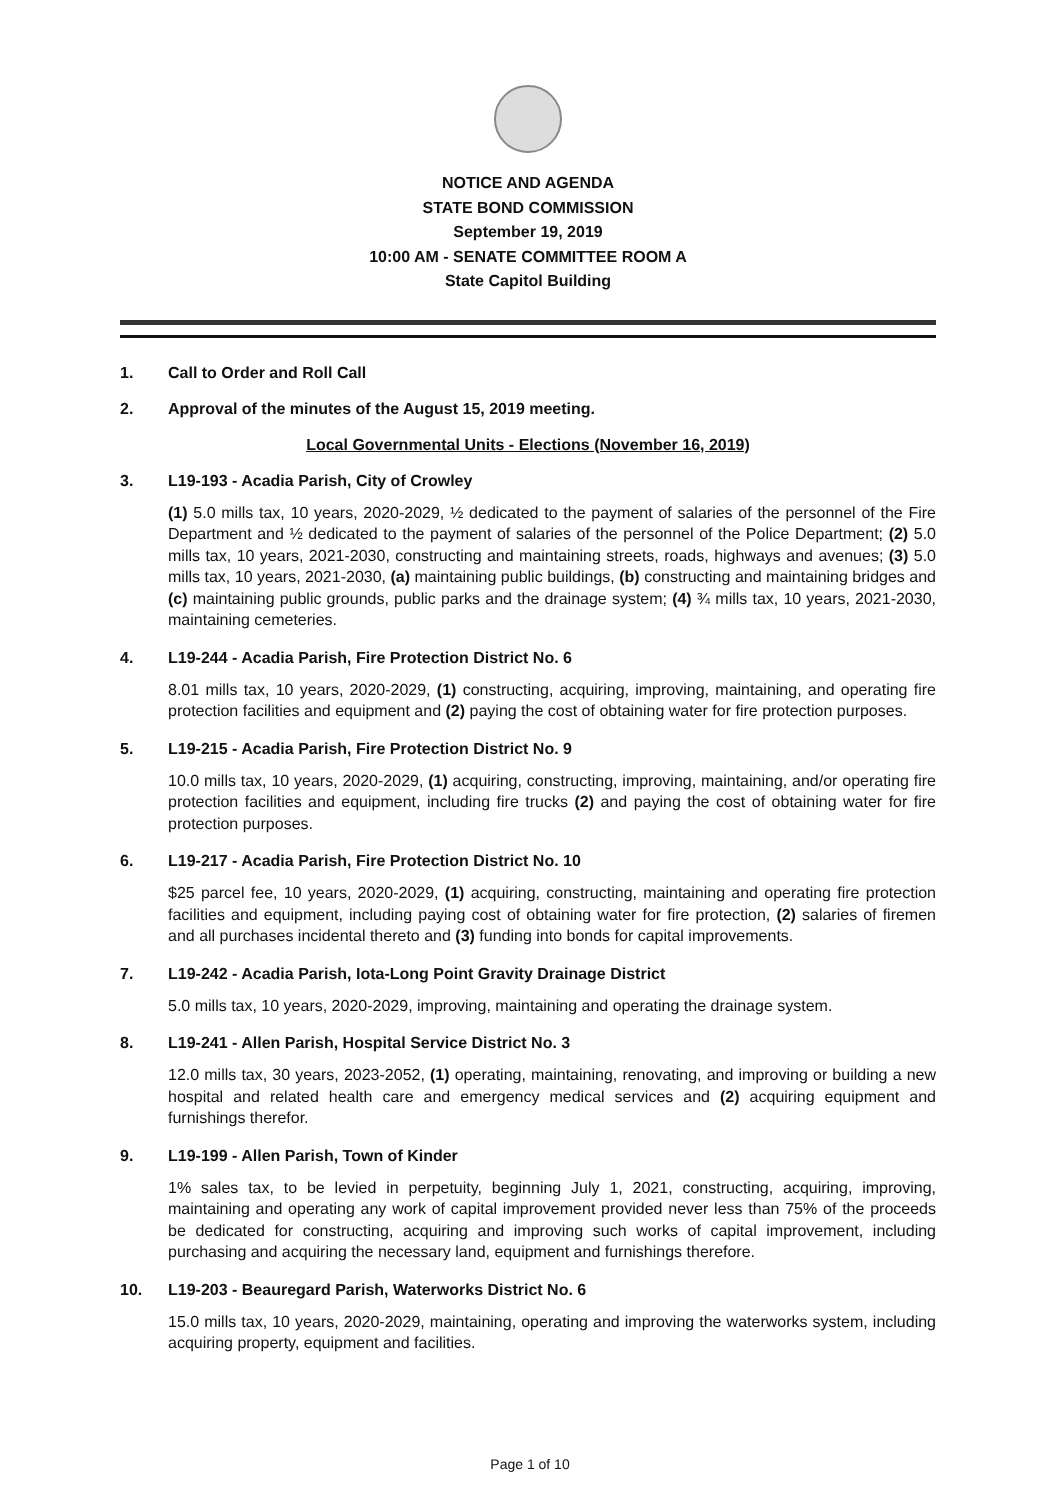NOTICE AND AGENDA
STATE BOND COMMISSION
September 19, 2019
10:00 AM - SENATE COMMITTEE ROOM A
State Capitol Building
1. Call to Order and Roll Call
2. Approval of the minutes of the August 15, 2019 meeting.
Local Governmental Units - Elections (November 16, 2019)
3. L19-193 - Acadia Parish, City of Crowley
(1) 5.0 mills tax, 10 years, 2020-2029, ½ dedicated to the payment of salaries of the personnel of the Fire Department and ½ dedicated to the payment of salaries of the personnel of the Police Department; (2) 5.0 mills tax, 10 years, 2021-2030, constructing and maintaining streets, roads, highways and avenues; (3) 5.0 mills tax, 10 years, 2021-2030, (a) maintaining public buildings, (b) constructing and maintaining bridges and (c) maintaining public grounds, public parks and the drainage system; (4) ¾ mills tax, 10 years, 2021-2030, maintaining cemeteries.
4. L19-244 - Acadia Parish, Fire Protection District No. 6
8.01 mills tax, 10 years, 2020-2029, (1) constructing, acquiring, improving, maintaining, and operating fire protection facilities and equipment and (2) paying the cost of obtaining water for fire protection purposes.
5. L19-215 - Acadia Parish, Fire Protection District No. 9
10.0 mills tax, 10 years, 2020-2029, (1) acquiring, constructing, improving, maintaining, and/or operating fire protection facilities and equipment, including fire trucks (2) and paying the cost of obtaining water for fire protection purposes.
6. L19-217 - Acadia Parish, Fire Protection District No. 10
$25 parcel fee, 10 years, 2020-2029, (1) acquiring, constructing, maintaining and operating fire protection facilities and equipment, including paying cost of obtaining water for fire protection, (2) salaries of firemen and all purchases incidental thereto and (3) funding into bonds for capital improvements.
7. L19-242 - Acadia Parish, Iota-Long Point Gravity Drainage District
5.0 mills tax, 10 years, 2020-2029, improving, maintaining and operating the drainage system.
8. L19-241 - Allen Parish, Hospital Service District No. 3
12.0 mills tax, 30 years, 2023-2052, (1) operating, maintaining, renovating, and improving or building a new hospital and related health care and emergency medical services and (2) acquiring equipment and furnishings therefor.
9. L19-199 - Allen Parish, Town of Kinder
1% sales tax, to be levied in perpetuity, beginning July 1, 2021, constructing, acquiring, improving, maintaining and operating any work of capital improvement provided never less than 75% of the proceeds be dedicated for constructing, acquiring and improving such works of capital improvement, including purchasing and acquiring the necessary land, equipment and furnishings therefore.
10. L19-203 - Beauregard Parish, Waterworks District No. 6
15.0 mills tax, 10 years, 2020-2029, maintaining, operating and improving the waterworks system, including acquiring property, equipment and facilities.
Page 1 of 10